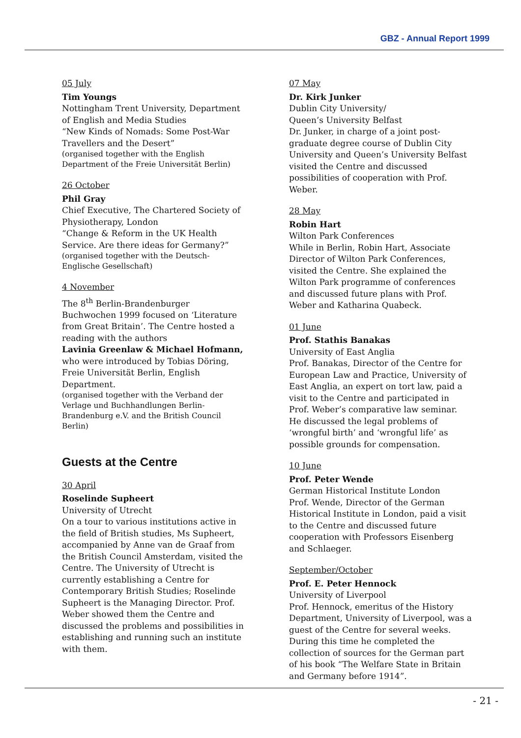GBZ - Annual Report 1999
05 July
Tim Youngs
Nottingham Trent University, Department of English and Media Studies
“New Kinds of Nomads: Some Post-War Travellers and the Desert”
(organised together with the English Department of the Freie Universität Berlin)
26 October
Phil Gray
Chief Executive, The Chartered Society of Physiotherapy, London
“Change & Reform in the UK Health Service. Are there ideas for Germany?”
(organised together with the Deutsch-Englische Gesellschaft)
4 November
The 8<sup>th</sup> Berlin-Brandenburger Buchwochen 1999 focused on ‘Literature from Great Britain’. The Centre hosted a reading with the authors
Lavinia Greenlaw & Michael Hofmann,
who were introduced by Tobias Döring, Freie Universität Berlin, English Department.
(organised together with the Verband der Verlage und Buchhandlungen Berlin-Brandenburg e.V. and the British Council Berlin)
Guests at the Centre
30 April
Roselinde Supheert
University of Utrecht
On a tour to various institutions active in the field of British studies, Ms Supheert, accompanied by Anne van de Graaf from the British Council Amsterdam, visited the Centre. The University of Utrecht is currently establishing a Centre for Contemporary British Studies; Roselinde Supheert is the Managing Director. Prof. Weber showed them the Centre and discussed the problems and possibilities in establishing and running such an institute with them.
07 May
Dr. Kirk Junker
Dublin City University/
Queen’s University Belfast
Dr. Junker, in charge of a joint post-graduate degree course of Dublin City University and Queen’s University Belfast visited the Centre and discussed possibilities of cooperation with Prof. Weber.
28 May
Robin Hart
Wilton Park Conferences
While in Berlin, Robin Hart, Associate Director of Wilton Park Conferences, visited the Centre. She explained the Wilton Park programme of conferences and discussed future plans with Prof. Weber and Katharina Quabeck.
01 June
Prof. Stathis Banakas
University of East Anglia
Prof. Banakas, Director of the Centre for European Law and Practice, University of East Anglia, an expert on tort law, paid a visit to the Centre and participated in Prof. Weber’s comparative law seminar. He discussed the legal problems of ‘wrongful birth’ and ‘wrongful life’ as possible grounds for compensation.
10 June
Prof. Peter Wende
German Historical Institute London
Prof. Wende, Director of the German Historical Institute in London, paid a visit to the Centre and discussed future cooperation with Professors Eisenberg and Schlaeger.
September/October
Prof. E. Peter Hennock
University of Liverpool
Prof. Hennock, emeritus of the History Department, University of Liverpool, was a guest of the Centre for several weeks. During this time he completed the collection of sources for the German part of his book “The Welfare State in Britain and Germany before 1914”.
- 21 -